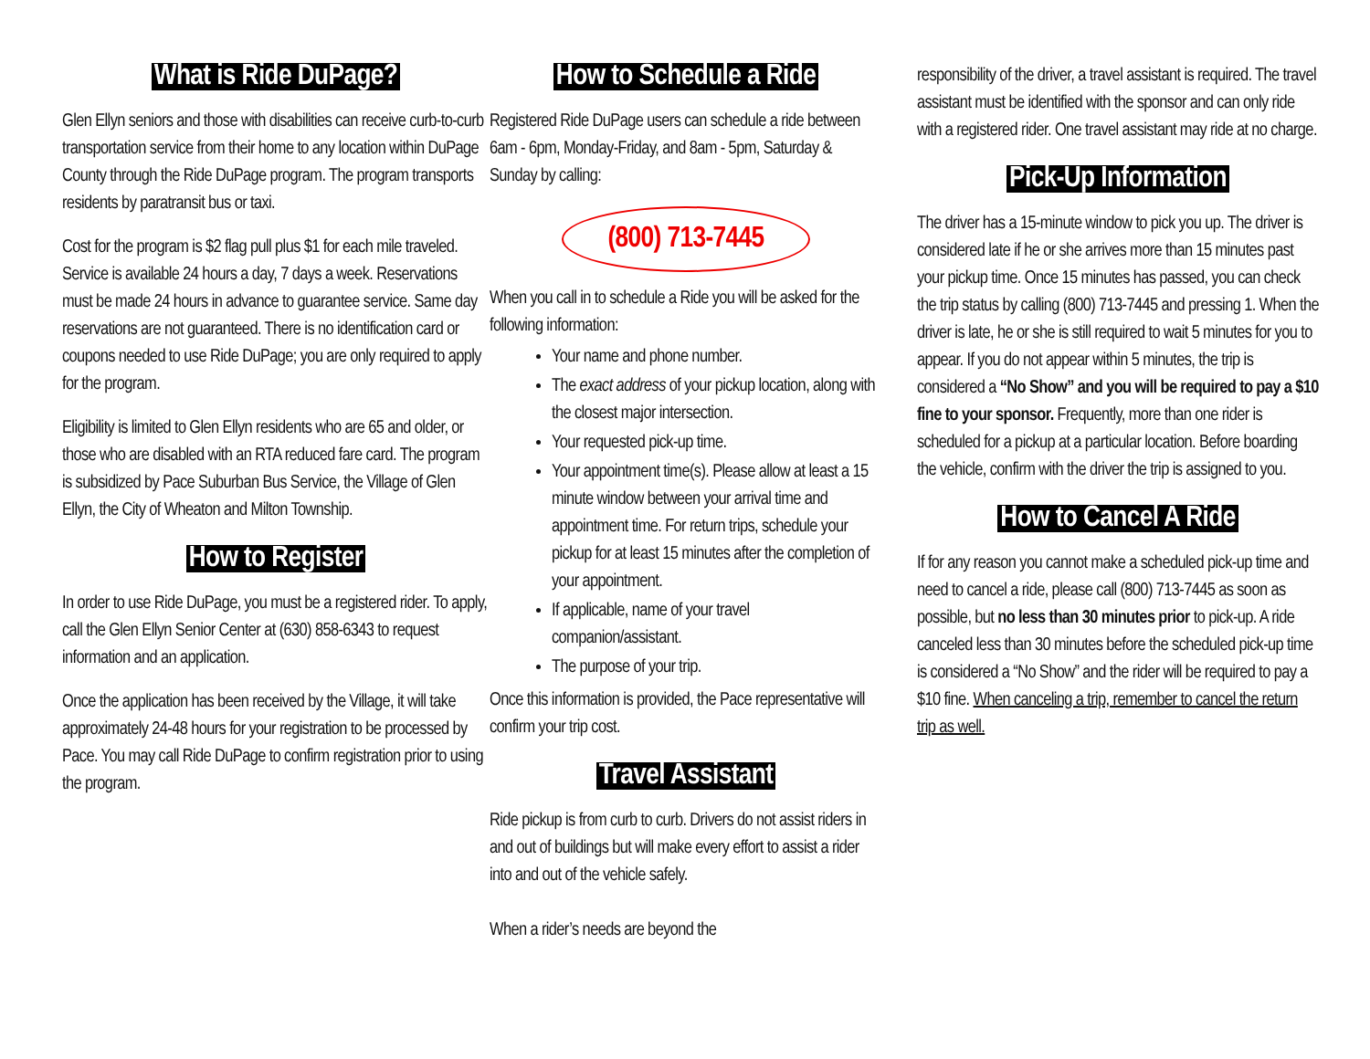What is Ride DuPage?
Glen Ellyn seniors and those with disabilities can receive curb-to-curb transportation service from their home to any location within DuPage County through the Ride DuPage program. The program transports residents by paratransit bus or taxi.
Cost for the program is $2 flag pull plus $1 for each mile traveled. Service is available 24 hours a day, 7 days a week. Reservations must be made 24 hours in advance to guarantee service. Same day reservations are not guaranteed. There is no identification card or coupons needed to use Ride DuPage; you are only required to apply for the program.
Eligibility is limited to Glen Ellyn residents who are 65 and older, or those who are disabled with an RTA reduced fare card. The program is subsidized by Pace Suburban Bus Service, the Village of Glen Ellyn, the City of Wheaton and Milton Township.
How to Register
In order to use Ride DuPage, you must be a registered rider. To apply, call the Glen Ellyn Senior Center at (630) 858-6343 to request information and an application.
Once the application has been received by the Village, it will take approximately 24-48 hours for your registration to be processed by Pace. You may call Ride DuPage to confirm registration prior to using the program.
How to Schedule a Ride
Registered Ride DuPage users can schedule a ride between 6am - 6pm, Monday-Friday, and 8am - 5pm, Saturday & Sunday by calling:
(800) 713-7445
When you call in to schedule a Ride you will be asked for the following information:
Your name and phone number.
The exact address of your pickup location, along with the closest major intersection.
Your requested pick-up time.
Your appointment time(s). Please allow at least a 15 minute window between your arrival time and appointment time. For return trips, schedule your pickup for at least 15 minutes after the completion of your appointment.
If applicable, name of your travel companion/assistant.
The purpose of your trip.
Once this information is provided, the Pace representative will confirm your trip cost.
Travel Assistant
Ride pickup is from curb to curb. Drivers do not assist riders in and out of buildings but will make every effort to assist a rider into and out of the vehicle safely.
When a rider’s needs are beyond the
responsibility of the driver, a travel assistant is required. The travel assistant must be identified with the sponsor and can only ride with a registered rider. One travel assistant may ride at no charge.
Pick-Up Information
The driver has a 15-minute window to pick you up. The driver is considered late if he or she arrives more than 15 minutes past your pickup time. Once 15 minutes has passed, you can check the trip status by calling (800) 713-7445 and pressing 1. When the driver is late, he or she is still required to wait 5 minutes for you to appear. If you do not appear within 5 minutes, the trip is considered a “No Show” and you will be required to pay a $10 fine to your sponsor. Frequently, more than one rider is scheduled for a pickup at a particular location. Before boarding the vehicle, confirm with the driver the trip is assigned to you.
How to Cancel A Ride
If for any reason you cannot make a scheduled pick-up time and need to cancel a ride, please call (800) 713-7445 as soon as possible, but no less than 30 minutes prior to pick-up. A ride canceled less than 30 minutes before the scheduled pick-up time is considered a “No Show” and the rider will be required to pay a $10 fine. When canceling a trip, remember to cancel the return trip as well.